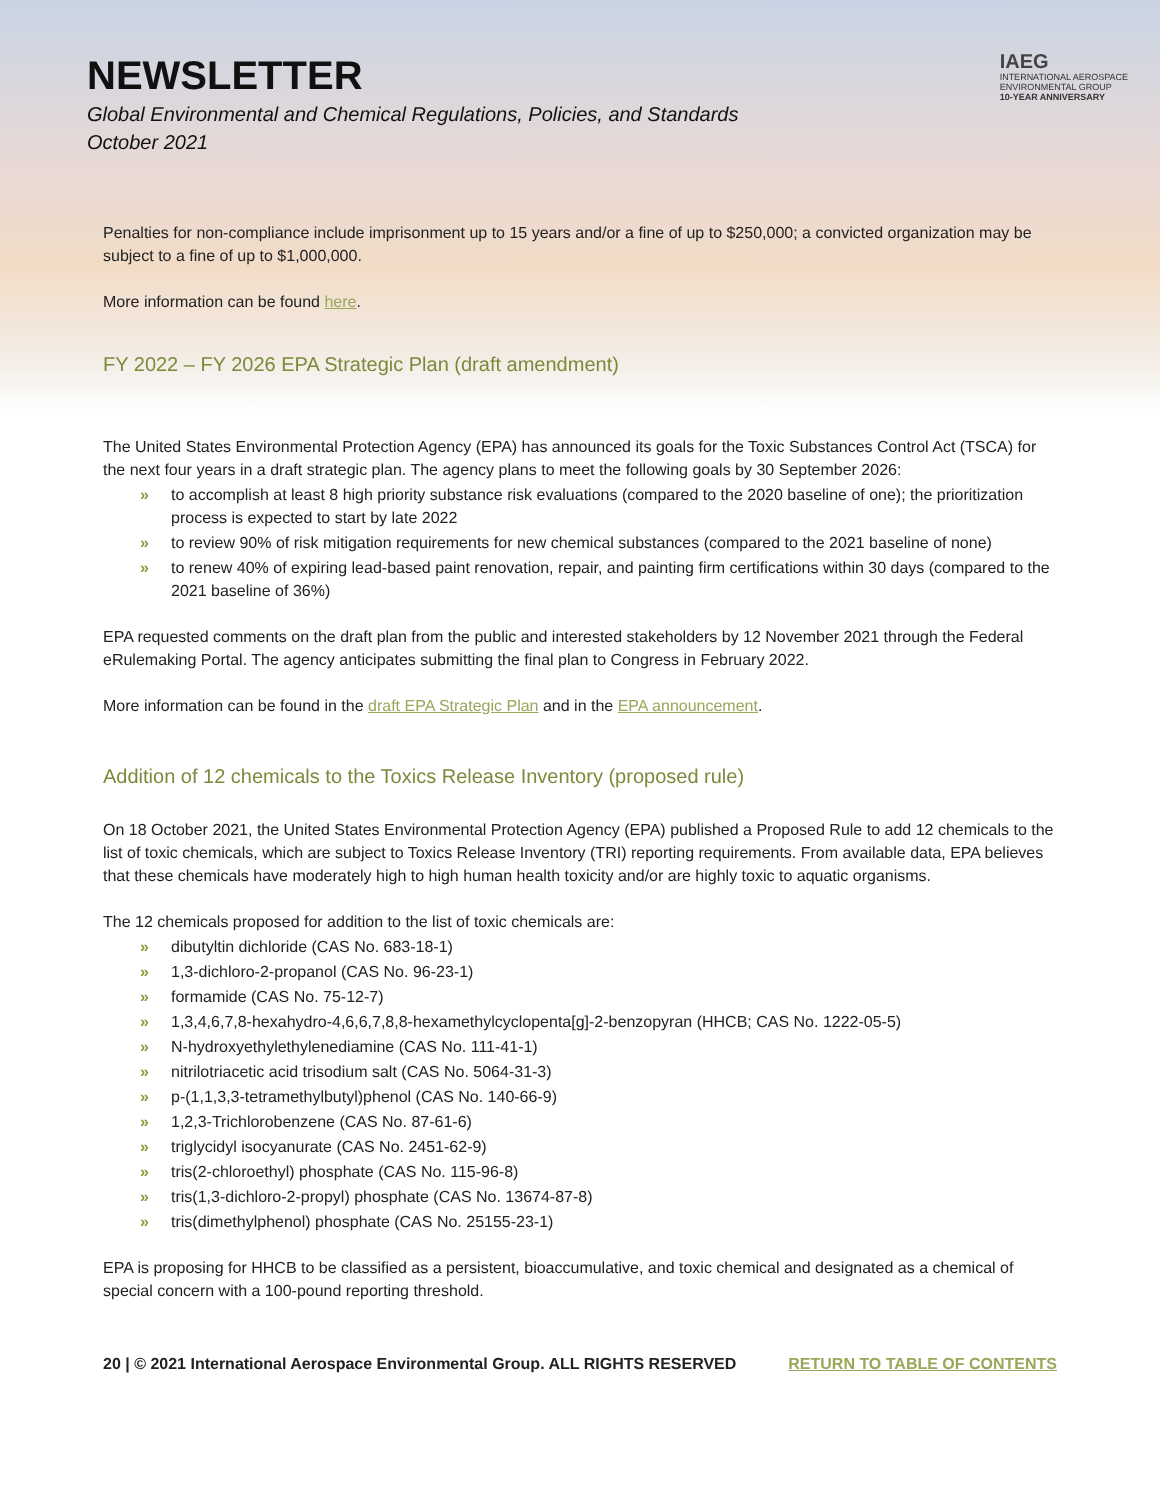NEWSLETTER
Global Environmental and Chemical Regulations, Policies, and Standards
October 2021
IAEG
INTERNATIONAL AEROSPACE
ENVIRONMENTAL GROUP
10-YEAR ANNIVERSARY
Penalties for non-compliance include imprisonment up to 15 years and/or a fine of up to $250,000; a convicted organization may be subject to a fine of up to $1,000,000.
More information can be found here.
FY 2022 – FY 2026 EPA Strategic Plan (draft amendment)
The United States Environmental Protection Agency (EPA) has announced its goals for the Toxic Substances Control Act (TSCA) for the next four years in a draft strategic plan. The agency plans to meet the following goals by 30 September 2026:
» to accomplish at least 8 high priority substance risk evaluations (compared to the 2020 baseline of one); the prioritization process is expected to start by late 2022
» to review 90% of risk mitigation requirements for new chemical substances (compared to the 2021 baseline of none)
» to renew 40% of expiring lead-based paint renovation, repair, and painting firm certifications within 30 days (compared to the 2021 baseline of 36%)
EPA requested comments on the draft plan from the public and interested stakeholders by 12 November 2021 through the Federal eRulemaking Portal. The agency anticipates submitting the final plan to Congress in February 2022.
More information can be found in the draft EPA Strategic Plan and in the EPA announcement.
Addition of 12 chemicals to the Toxics Release Inventory (proposed rule)
On 18 October 2021, the United States Environmental Protection Agency (EPA) published a Proposed Rule to add 12 chemicals to the list of toxic chemicals, which are subject to Toxics Release Inventory (TRI) reporting requirements. From available data, EPA believes that these chemicals have moderately high to high human health toxicity and/or are highly toxic to aquatic organisms.
The 12 chemicals proposed for addition to the list of toxic chemicals are:
» dibutyltin dichloride (CAS No. 683-18-1)
» 1,3-dichloro-2-propanol (CAS No. 96-23-1)
» formamide (CAS No. 75-12-7)
» 1,3,4,6,7,8-hexahydro-4,6,6,7,8,8-hexamethylcyclopenta[g]-2-benzopyran (HHCB; CAS No. 1222-05-5)
» N-hydroxyethylethylenediamine (CAS No. 111-41-1)
» nitrilotriacetic acid trisodium salt (CAS No. 5064-31-3)
» p-(1,1,3,3-tetramethylbutyl)phenol (CAS No. 140-66-9)
» 1,2,3-Trichlorobenzene (CAS No. 87-61-6)
» triglycidyl isocyanurate (CAS No. 2451-62-9)
» tris(2-chloroethyl) phosphate (CAS No. 115-96-8)
» tris(1,3-dichloro-2-propyl) phosphate (CAS No. 13674-87-8)
» tris(dimethylphenol) phosphate (CAS No. 25155-23-1)
EPA is proposing for HHCB to be classified as a persistent, bioaccumulative, and toxic chemical and designated as a chemical of special concern with a 100-pound reporting threshold.
20 | © 2021 International Aerospace Environmental Group. ALL RIGHTS RESERVED RETURN TO TABLE OF CONTENTS